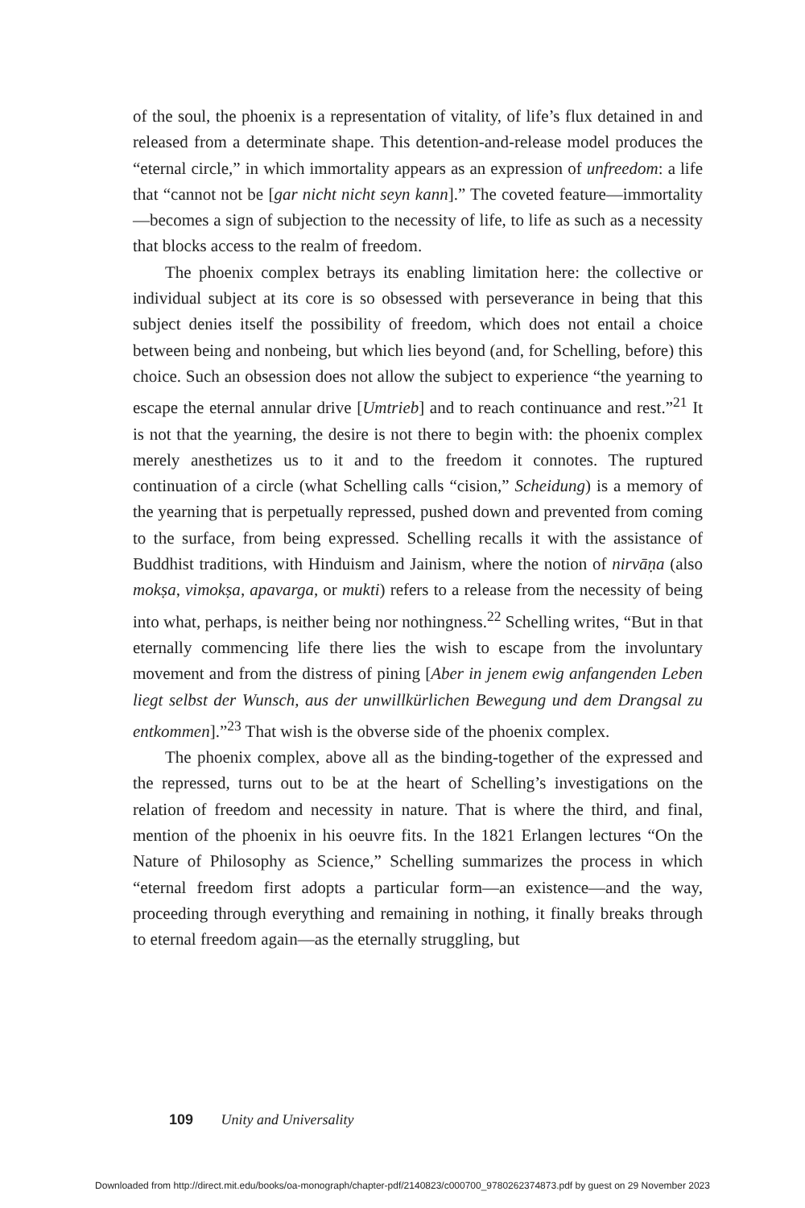of the soul, the phoenix is a representation of vitality, of life’s flux detained in and released from a determinate shape. This detention-and-release model produces the “eternal circle,” in which immortality appears as an expression of unfreedom: a life that “cannot not be [gar nicht nicht seyn kann].” The coveted feature—immortality—becomes a sign of subjection to the necessity of life, to life as such as a necessity that blocks access to the realm of freedom.
The phoenix complex betrays its enabling limitation here: the collective or individual subject at its core is so obsessed with perseverance in being that this subject denies itself the possibility of freedom, which does not entail a choice between being and nonbeing, but which lies beyond (and, for Schelling, before) this choice. Such an obsession does not allow the subject to experience “the yearning to escape the eternal annular drive [Umtrieb] and to reach continuance and rest.”<sup>21</sup> It is not that the yearning, the desire is not there to begin with: the phoenix complex merely anesthetizes us to it and to the freedom it connotes. The ruptured continuation of a circle (what Schelling calls “cision,” Scheidung) is a memory of the yearning that is perpetually repressed, pushed down and prevented from coming to the surface, from being expressed. Schelling recalls it with the assistance of Buddhist traditions, with Hinduism and Jainism, where the notion of nirvāṇa (also mokṣa, vimokṣa, apavarga, or mukti) refers to a release from the necessity of being into what, perhaps, is neither being nor nothingness.<sup>22</sup> Schelling writes, “But in that eternally commencing life there lies the wish to escape from the involuntary movement and from the distress of pining [Aber in jenem ewig anfangenden Leben liegt selbst der Wunsch, aus der unwillkürlichen Bewegung und dem Drangsal zu entkommen].”<sup>23</sup> That wish is the obverse side of the phoenix complex.
The phoenix complex, above all as the binding-together of the expressed and the repressed, turns out to be at the heart of Schelling’s investigations on the relation of freedom and necessity in nature. That is where the third, and final, mention of the phoenix in his oeuvre fits. In the 1821 Erlangen lectures “On the Nature of Philosophy as Science,” Schelling summarizes the process in which “eternal freedom first adopts a particular form—an existence—and the way, proceeding through everything and remaining in nothing, it finally breaks through to eternal freedom again—as the eternally struggling, but
109 Unity and Universality
Downloaded from http://direct.mit.edu/books/oa-monograph/chapter-pdf/2140823/c000700_9780262374873.pdf by guest on 29 November 2023